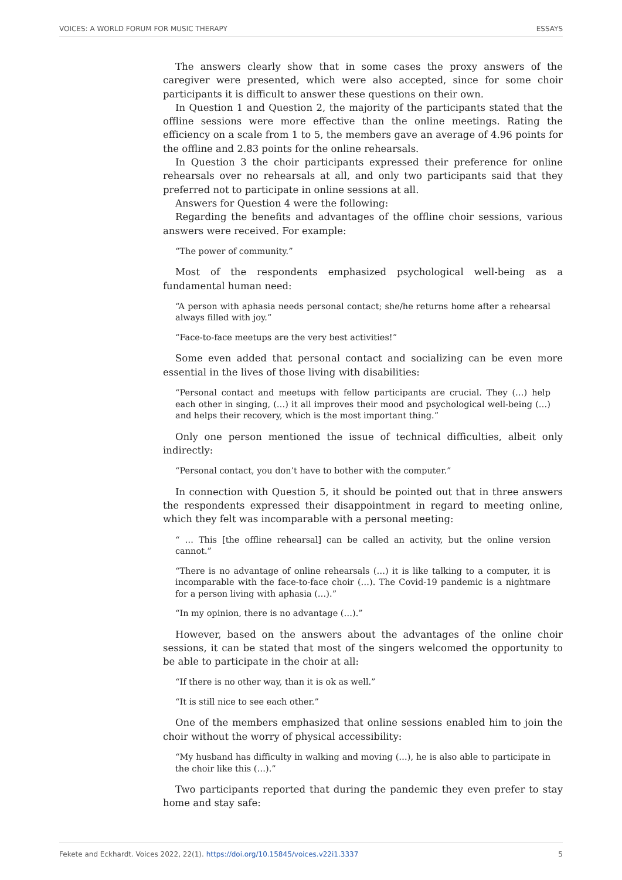VOICES: A WORLD FORUM FOR MUSIC THERAPY ESSAYS
The answers clearly show that in some cases the proxy answers of the caregiver were presented, which were also accepted, since for some choir participants it is difficult to answer these questions on their own.
In Question 1 and Question 2, the majority of the participants stated that the offline sessions were more effective than the online meetings. Rating the efficiency on a scale from 1 to 5, the members gave an average of 4.96 points for the offline and 2.83 points for the online rehearsals.
In Question 3 the choir participants expressed their preference for online rehearsals over no rehearsals at all, and only two participants said that they preferred not to participate in online sessions at all.
Answers for Question 4 were the following:
Regarding the benefits and advantages of the offline choir sessions, various answers were received. For example:
“The power of community.”
Most of the respondents emphasized psychological well-being as a fundamental human need:
“A person with aphasia needs personal contact; she/he returns home after a rehearsal always filled with joy.”
“Face-to-face meetups are the very best activities!”
Some even added that personal contact and socializing can be even more essential in the lives of those living with disabilities:
“Personal contact and meetups with fellow participants are crucial. They (…) help each other in singing, (…) it all improves their mood and psychological well-being (…) and helps their recovery, which is the most important thing.”
Only one person mentioned the issue of technical difficulties, albeit only indirectly:
“Personal contact, you don’t have to bother with the computer.”
In connection with Question 5, it should be pointed out that in three answers the respondents expressed their disappointment in regard to meeting online, which they felt was incomparable with a personal meeting:
“ … This [the offline rehearsal] can be called an activity, but the online version cannot.”
“There is no advantage of online rehearsals (…) it is like talking to a computer, it is incomparable with the face-to-face choir (…). The Covid-19 pandemic is a nightmare for a person living with aphasia (…).”
“In my opinion, there is no advantage (…).”
However, based on the answers about the advantages of the online choir sessions, it can be stated that most of the singers welcomed the opportunity to be able to participate in the choir at all:
“If there is no other way, than it is ok as well.”
“It is still nice to see each other.”
One of the members emphasized that online sessions enabled him to join the choir without the worry of physical accessibility:
“My husband has difficulty in walking and moving (…), he is also able to participate in the choir like this (…).”
Two participants reported that during the pandemic they even prefer to stay home and stay safe:
Fekete and Eckhardt. Voices 2022, 22(1). https://doi.org/10.15845/voices.v22i1.3337 5